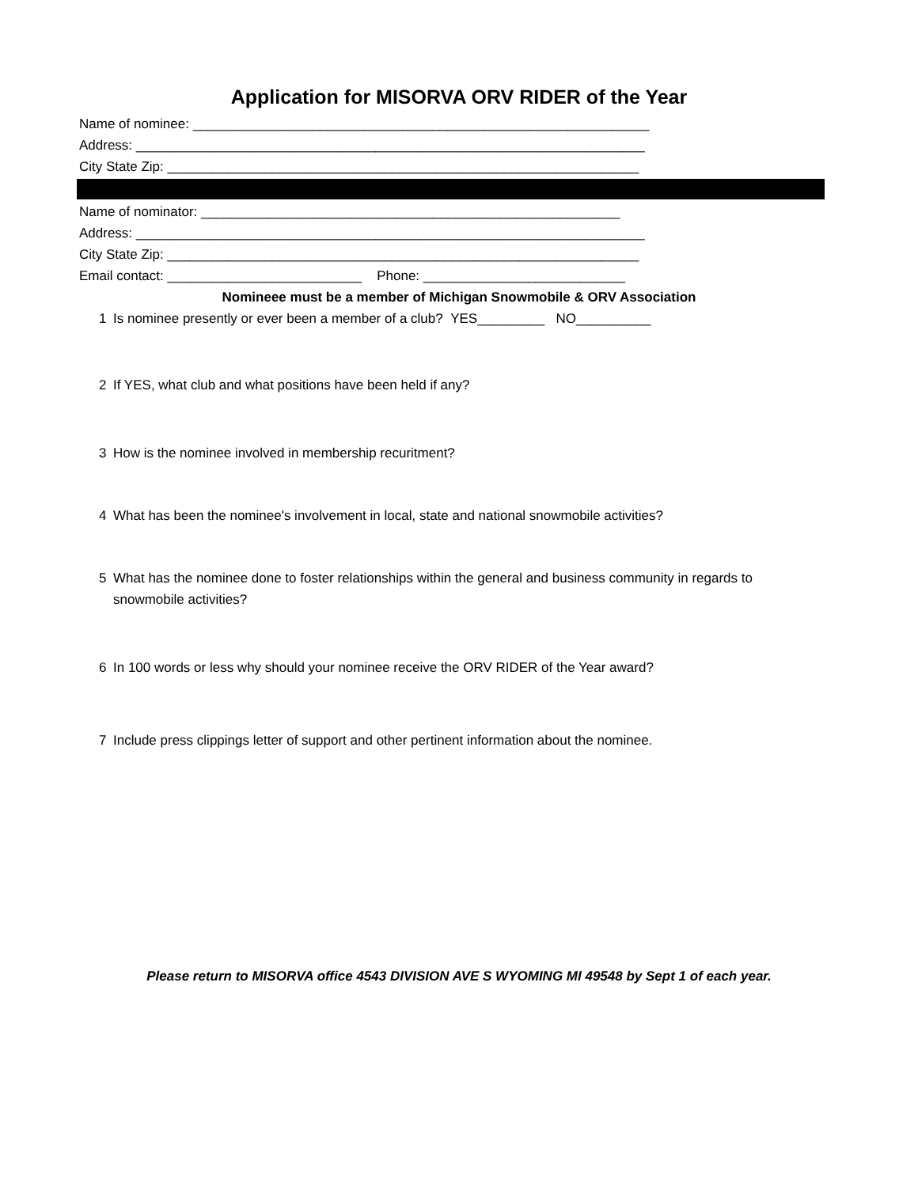Application for MISORVA ORV RIDER of the Year
Name of nominee: _____________________________________________________________
Address: ____________________________________________________________________
City State Zip: _______________________________________________________________
Name of nominator: ________________________________________________________
Address: ____________________________________________________________________
City State Zip: _______________________________________________________________
Email contact: __________________________ Phone: ___________________________
Nomineee must be a member of Michigan Snowmobile & ORV Association
1 Is nominee presently or ever been a member of a club? YES_________ NO__________
2 If YES, what club and what positions have been held if any?
3 How is the nominee involved in membership recuritment?
4 What has been the nominee's involvement in local, state and national snowmobile activities?
5 What has the nominee done to foster relationships within the general and business community in regards to snowmobile activities?
6 In 100 words or less why should your nominee receive the ORV RIDER of the Year award?
7 Include press clippings letter of support and other pertinent information about the nominee.
Please return to MISORVA office 4543 DIVISION AVE S WYOMING MI 49548 by Sept 1 of each year.